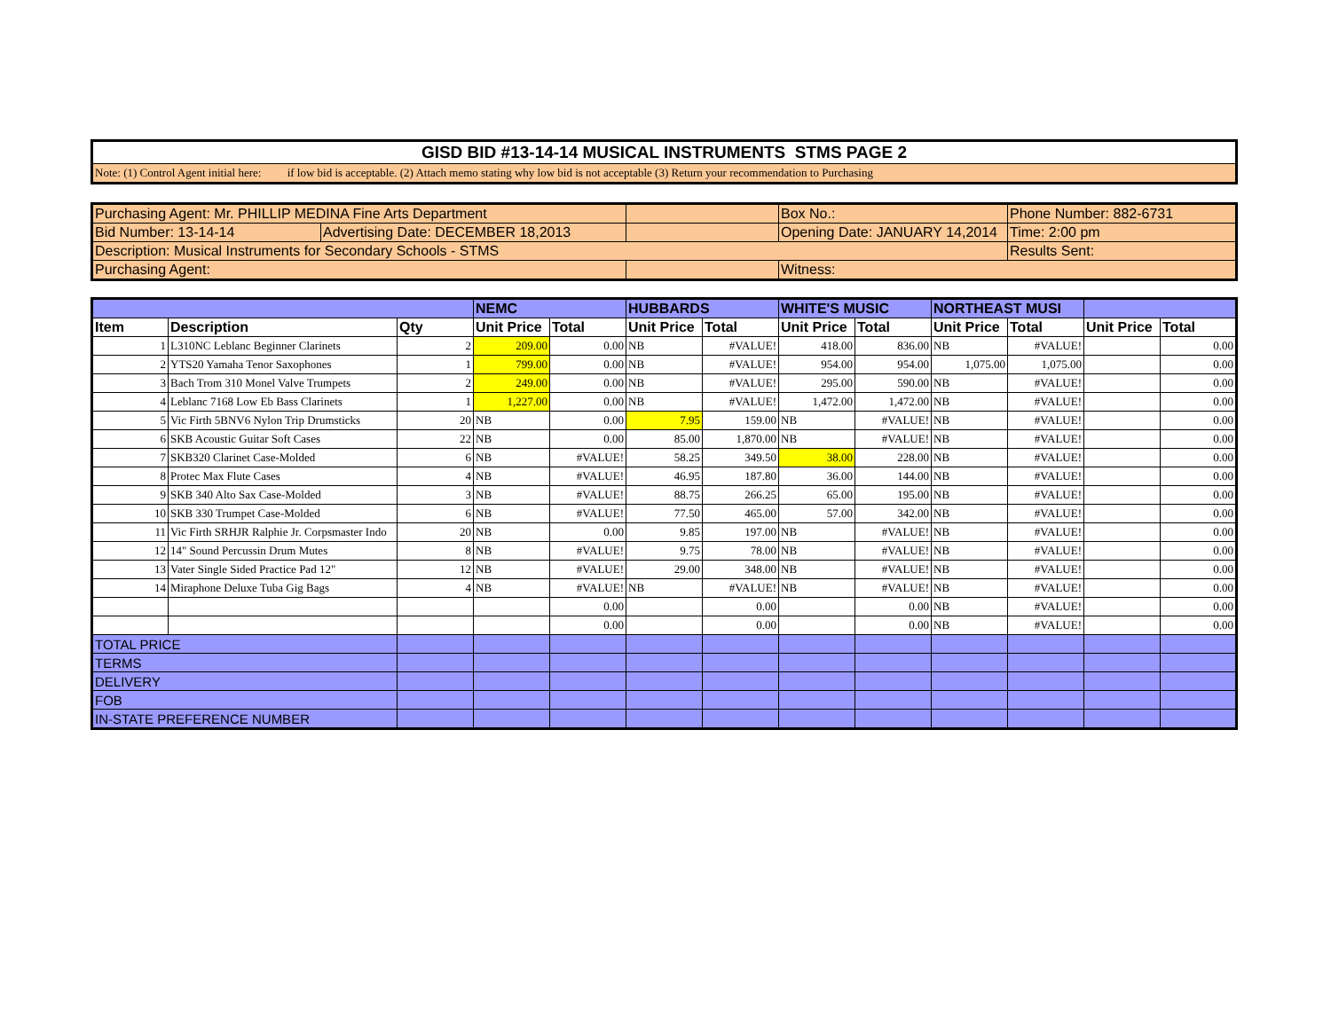| GISD BID #13-14-14 MUSICAL INSTRUMENTS STMS PAGE 2 |
| Note: (1) Control Agent initial here: if low bid is acceptable. (2) Attach memo stating why low bid is not acceptable (3) Return your recommendation to Purchasing |
| Purchasing Agent: Mr. PHILLIP MEDINA Fine Arts Department | | | Box No.: | Phone Number: 882-6731 |
| Bid Number: 13-14-14 | Advertising Date: DECEMBER 18,2013 | | Opening Date: JANUARY 14,2014 | Time: 2:00 pm |
| Description: Musical Instruments for Secondary Schools - STMS | | | | Results Sent: |
| Purchasing Agent: | | | Witness: | |
| | | | NEMC | | HUBBARDS | | WHITE'S MUSIC | | NORTHEAST MUSI | | | |
| --- | --- | --- | --- | --- | --- | --- | --- | --- | --- | --- | --- | --- |
| Item | Description | Qty | Unit Price | Total | Unit Price | Total | Unit Price | Total | Unit Price | Total | Unit Price | Total |
| 1 | L310NC Leblanc Beginner Clarinets | 2 | 209.00 | 0.00 | NB | #VALUE! | 418.00 | 836.00 | NB | #VALUE! | | 0.00 |
| 2 | YTS20 Yamaha Tenor Saxophones | 1 | 799.00 | 0.00 | NB | #VALUE! | 954.00 | 954.00 | 1,075.00 | 1,075.00 | | 0.00 |
| 3 | Bach Trom 310 Monel Valve Trumpets | 2 | 249.00 | 0.00 | NB | #VALUE! | 295.00 | 590.00 | NB | #VALUE! | | 0.00 |
| 4 | Leblanc 7168 Low Eb Bass Clarinets | 1 | 1,227.00 | 0.00 | NB | #VALUE! | 1,472.00 | 1,472.00 | NB | #VALUE! | | 0.00 |
| 5 | Vic Firth 5BNV6 Nylon Trip Drumsticks | 20 | NB | 0.00 | 7.95 | 159.00 | NB | #VALUE! | NB | #VALUE! | | 0.00 |
| 6 | SKB Acoustic Guitar Soft Cases | 22 | NB | 0.00 | 85.00 | 1,870.00 | NB | #VALUE! | NB | #VALUE! | | 0.00 |
| 7 | SKB320 Clarinet Case-Molded | 6 | NB | #VALUE! | 58.25 | 349.50 | 38.00 | 228.00 | NB | #VALUE! | | 0.00 |
| 8 | Protec Max Flute Cases | 4 | NB | #VALUE! | 46.95 | 187.80 | 36.00 | 144.00 | NB | #VALUE! | | 0.00 |
| 9 | SKB 340 Alto Sax Case-Molded | 3 | NB | #VALUE! | 88.75 | 266.25 | 65.00 | 195.00 | NB | #VALUE! | | 0.00 |
| 10 | SKB 330 Trumpet Case-Molded | 6 | NB | #VALUE! | 77.50 | 465.00 | 57.00 | 342.00 | NB | #VALUE! | | 0.00 |
| 11 | Vic Firth SRHJR Ralphie Jr. Corpsmaster Indo | 20 | NB | 0.00 | 9.85 | 197.00 | NB | #VALUE! | NB | #VALUE! | | 0.00 |
| 12 | 14" Sound Percussin Drum Mutes | 8 | NB | #VALUE! | 9.75 | 78.00 | NB | #VALUE! | NB | #VALUE! | | 0.00 |
| 13 | Vater Single Sided Practice Pad 12" | 12 | NB | #VALUE! | 29.00 | 348.00 | NB | #VALUE! | NB | #VALUE! | | 0.00 |
| 14 | Miraphone Deluxe Tuba Gig Bags | 4 | NB | #VALUE! | NB | #VALUE! | NB | #VALUE! | NB | #VALUE! | | 0.00 |
| | | | | 0.00 | | 0.00 | | 0.00 | NB | #VALUE! | | 0.00 |
| | | | | 0.00 | | 0.00 | | 0.00 | NB | #VALUE! | | 0.00 |
| TOTAL PRICE | | | | | | | | | | | | |
| TERMS | | | | | | | | | | | | |
| DELIVERY | | | | | | | | | | | | |
| FOB | | | | | | | | | | | | |
| IN-STATE PREFERENCE NUMBER | | | | | | | | | | | | |